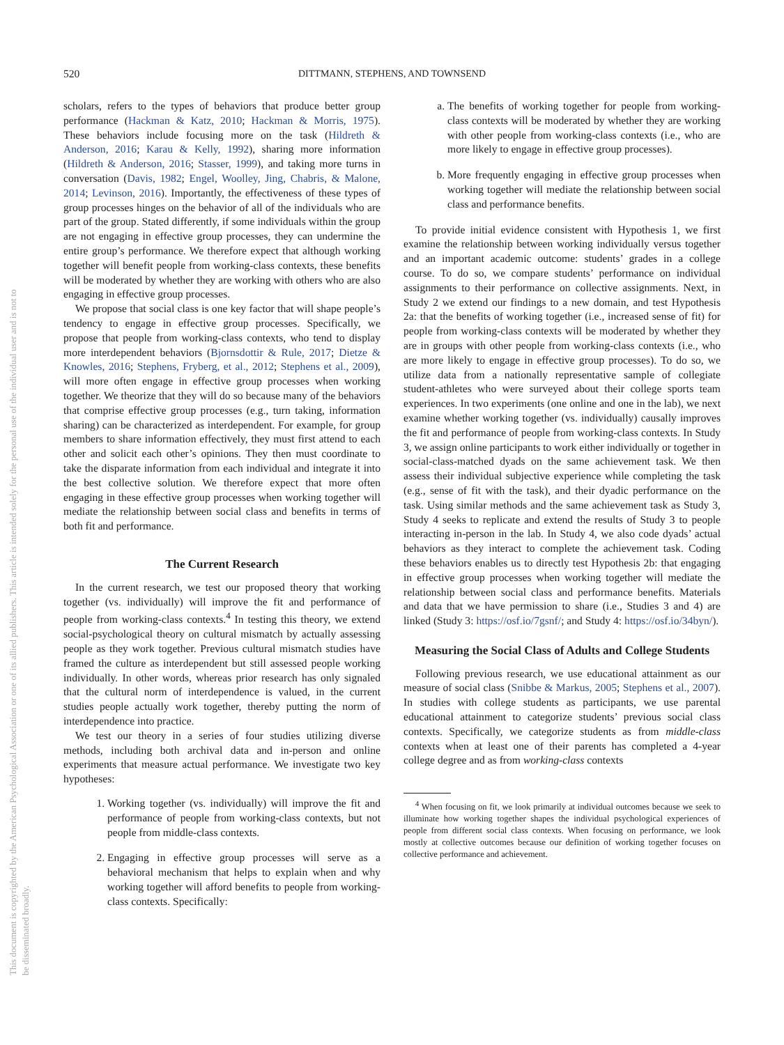This document is copyrighted by the American Psychological Association or one of its allied publishers. This article is intended solely for the personal use of the individual user and is not to be disseminated broadly.
520 DITTMANN, STEPHENS, AND TOWNSEND
scholars, refers to the types of behaviors that produce better group performance (Hackman & Katz, 2010; Hackman & Morris, 1975). These behaviors include focusing more on the task (Hildreth & Anderson, 2016; Karau & Kelly, 1992), sharing more information (Hildreth & Anderson, 2016; Stasser, 1999), and taking more turns in conversation (Davis, 1982; Engel, Woolley, Jing, Chabris, & Malone, 2014; Levinson, 2016). Importantly, the effectiveness of these types of group processes hinges on the behavior of all of the individuals who are part of the group. Stated differently, if some individuals within the group are not engaging in effective group processes, they can undermine the entire group’s performance. We therefore expect that although working together will benefit people from working-class contexts, these benefits will be moderated by whether they are working with others who are also engaging in effective group processes.
We propose that social class is one key factor that will shape people’s tendency to engage in effective group processes. Specifically, we propose that people from working-class contexts, who tend to display more interdependent behaviors (Bjornsdottir & Rule, 2017; Dietze & Knowles, 2016; Stephens, Fryberg, et al., 2012; Stephens et al., 2009), will more often engage in effective group processes when working together. We theorize that they will do so because many of the behaviors that comprise effective group processes (e.g., turn taking, information sharing) can be characterized as interdependent. For example, for group members to share information effectively, they must first attend to each other and solicit each other’s opinions. They then must coordinate to take the disparate information from each individual and integrate it into the best collective solution. We therefore expect that more often engaging in these effective group processes when working together will mediate the relationship between social class and benefits in terms of both fit and performance.
The Current Research
In the current research, we test our proposed theory that working together (vs. individually) will improve the fit and performance of people from working-class contexts.<sup>4</sup> In testing this theory, we extend social-psychological theory on cultural mismatch by actually assessing people as they work together. Previous cultural mismatch studies have framed the culture as interdependent but still assessed people working individually. In other words, whereas prior research has only signaled that the cultural norm of interdependence is valued, in the current studies people actually work together, thereby putting the norm of interdependence into practice.
We test our theory in a series of four studies utilizing diverse methods, including both archival data and in-person and online experiments that measure actual performance. We investigate two key hypotheses:
1. Working together (vs. individually) will improve the fit and performance of people from working-class contexts, but not people from middle-class contexts.
2. Engaging in effective group processes will serve as a behavioral mechanism that helps to explain when and why working together will afford benefits to people from working-class contexts. Specifically:
a. The benefits of working together for people from working-class contexts will be moderated by whether they are working with other people from working-class contexts (i.e., who are more likely to engage in effective group processes).
b. More frequently engaging in effective group processes when working together will mediate the relationship between social class and performance benefits.
To provide initial evidence consistent with Hypothesis 1, we first examine the relationship between working individually versus together and an important academic outcome: students’ grades in a college course. To do so, we compare students’ performance on individual assignments to their performance on collective assignments. Next, in Study 2 we extend our findings to a new domain, and test Hypothesis 2a: that the benefits of working together (i.e., increased sense of fit) for people from working-class contexts will be moderated by whether they are in groups with other people from working-class contexts (i.e., who are more likely to engage in effective group processes). To do so, we utilize data from a nationally representative sample of collegiate student-athletes who were surveyed about their college sports team experiences. In two experiments (one online and one in the lab), we next examine whether working together (vs. individually) causally improves the fit and performance of people from working-class contexts. In Study 3, we assign online participants to work either individually or together in social-class-matched dyads on the same achievement task. We then assess their individual subjective experience while completing the task (e.g., sense of fit with the task), and their dyadic performance on the task. Using similar methods and the same achievement task as Study 3, Study 4 seeks to replicate and extend the results of Study 3 to people interacting in-person in the lab. In Study 4, we also code dyads’ actual behaviors as they interact to complete the achievement task. Coding these behaviors enables us to directly test Hypothesis 2b: that engaging in effective group processes when working together will mediate the relationship between social class and performance benefits. Materials and data that we have permission to share (i.e., Studies 3 and 4) are linked (Study 3: https://osf.io/7gsnf/; and Study 4: https://osf.io/34byn/).
Measuring the Social Class of Adults and College Students
Following previous research, we use educational attainment as our measure of social class (Snibbe & Markus, 2005; Stephens et al., 2007). In studies with college students as participants, we use parental educational attainment to categorize students’ previous social class contexts. Specifically, we categorize students as from middle-class contexts when at least one of their parents has completed a 4-year college degree and as from working-class contexts
<sup>4</sup> When focusing on fit, we look primarily at individual outcomes because we seek to illuminate how working together shapes the individual psychological experiences of people from different social class contexts. When focusing on performance, we look mostly at collective outcomes because our definition of working together focuses on collective performance and achievement.